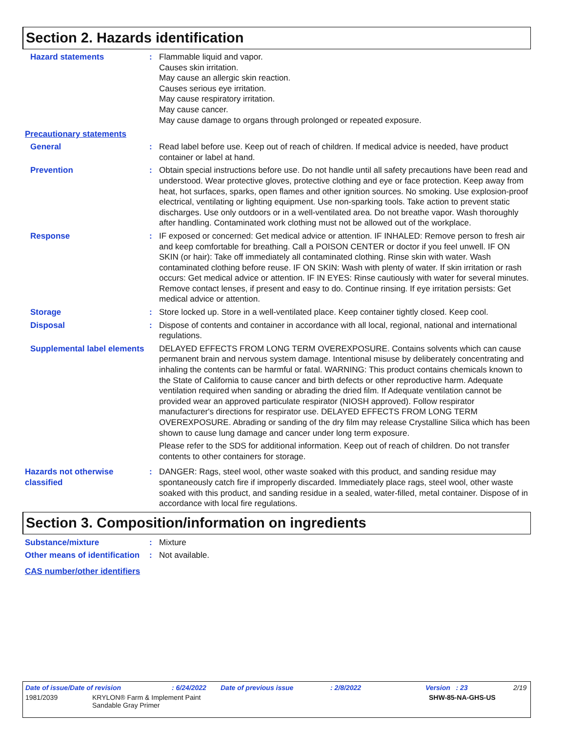Section 2. Hazards identification
Hazard statements : Flammable liquid and vapor.
Causes skin irritation.
May cause an allergic skin reaction.
Causes serious eye irritation.
May cause respiratory irritation.
May cause cancer.
May cause damage to organs through prolonged or repeated exposure.
Precautionary statements
General : Read label before use. Keep out of reach of children. If medical advice is needed, have product container or label at hand.
Prevention : Obtain special instructions before use. Do not handle until all safety precautions have been read and understood. Wear protective gloves, protective clothing and eye or face protection. Keep away from heat, hot surfaces, sparks, open flames and other ignition sources. No smoking. Use explosion-proof electrical, ventilating or lighting equipment. Use non-sparking tools. Take action to prevent static discharges. Use only outdoors or in a well-ventilated area. Do not breathe vapor. Wash thoroughly after handling. Contaminated work clothing must not be allowed out of the workplace.
Response : IF exposed or concerned: Get medical advice or attention. IF INHALED: Remove person to fresh air and keep comfortable for breathing. Call a POISON CENTER or doctor if you feel unwell. IF ON SKIN (or hair): Take off immediately all contaminated clothing. Rinse skin with water. Wash contaminated clothing before reuse. IF ON SKIN: Wash with plenty of water. If skin irritation or rash occurs: Get medical advice or attention. IF IN EYES: Rinse cautiously with water for several minutes. Remove contact lenses, if present and easy to do. Continue rinsing. If eye irritation persists: Get medical advice or attention.
Storage : Store locked up. Store in a well-ventilated place. Keep container tightly closed. Keep cool.
Disposal : Dispose of contents and container in accordance with all local, regional, national and international regulations.
Supplemental label elements
DELAYED EFFECTS FROM LONG TERM OVEREXPOSURE. Contains solvents which can cause permanent brain and nervous system damage. Intentional misuse by deliberately concentrating and inhaling the contents can be harmful or fatal. WARNING: This product contains chemicals known to the State of California to cause cancer and birth defects or other reproductive harm. Adequate ventilation required when sanding or abrading the dried film. If Adequate ventilation cannot be provided wear an approved particulate respirator (NIOSH approved). Follow respirator manufacturer's directions for respirator use. DELAYED EFFECTS FROM LONG TERM OVEREXPOSURE. Abrading or sanding of the dry film may release Crystalline Silica which has been shown to cause lung damage and cancer under long term exposure.
Please refer to the SDS for additional information. Keep out of reach of children. Do not transfer contents to other containers for storage.
Hazards not otherwise classified
: DANGER: Rags, steel wool, other waste soaked with this product, and sanding residue may spontaneously catch fire if improperly discarded. Immediately place rags, steel wool, other waste soaked with this product, and sanding residue in a sealed, water-filled, metal container. Dispose of in accordance with local fire regulations.
Section 3. Composition/information on ingredients
Substance/mixture : Mixture
Other means of identification
: Not available.
CAS number/other identifiers
Date of issue/Date of revision: 6/24/2022 Date of previous issue: 2/8/2022 Version : 23 2/19
1981/2039 KRYLON® Farm & Implement Paint
Sandable Gray Primer SHW-85-NA-GHS-US